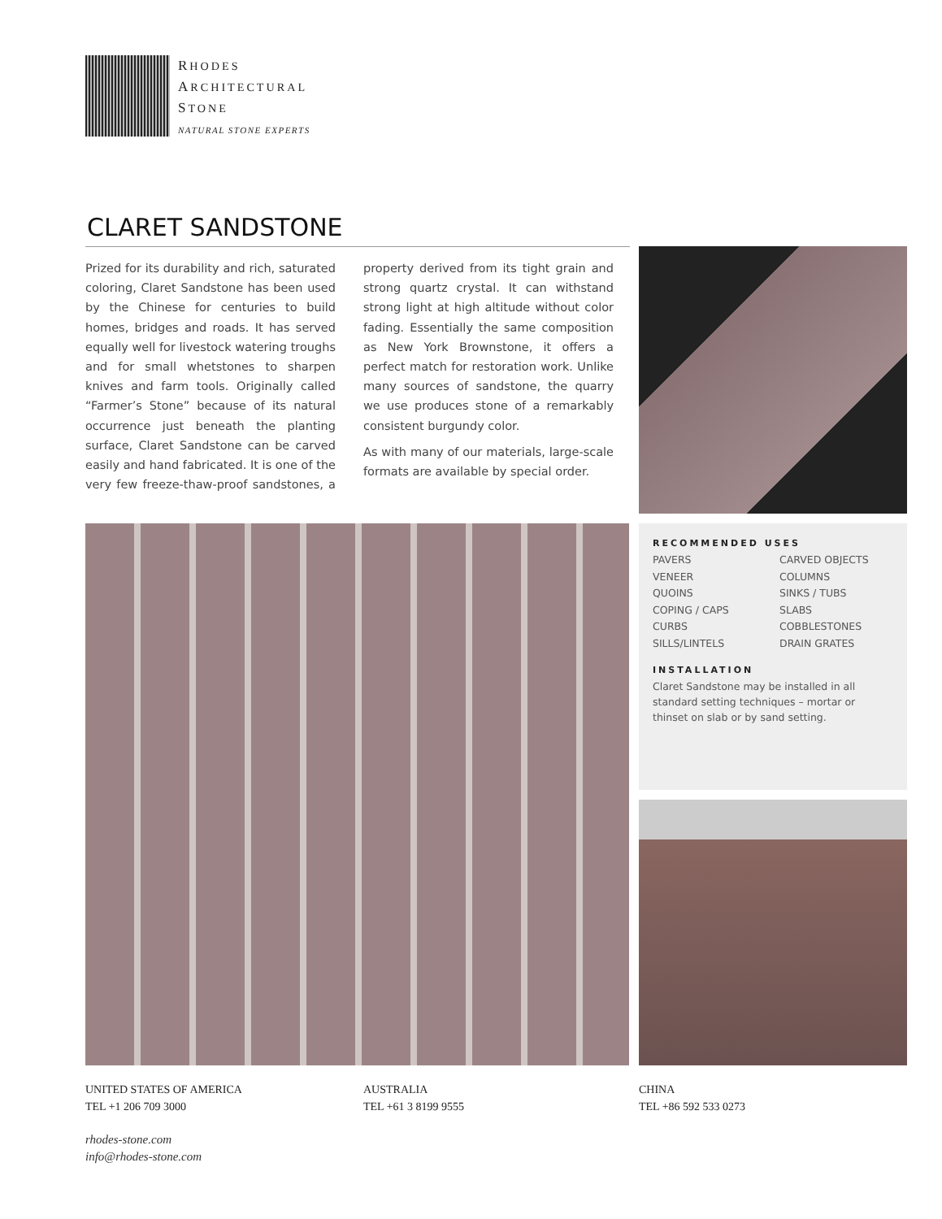RHODES
ARCHITECTURAL
STONE
NATURAL STONE EXPERTS
CLARET SANDSTONE
Prized for its durability and rich, saturated coloring, Claret Sandstone has been used by the Chinese for centuries to build homes, bridges and roads. It has served equally well for livestock watering troughs and for small whetstones to sharpen knives and farm tools. Originally called “Farmer’s Stone” because of its natural occurrence just beneath the planting surface, Claret Sandstone can be carved easily and hand fabricated. It is one of the very few freeze-thaw-proof sandstones, a property derived from its tight grain and strong quartz crystal. It can withstand strong light at high altitude without color fading. Essentially the same composition as New York Brownstone, it offers a perfect match for restoration work. Unlike many sources of sandstone, the quarry we use produces stone of a remarkably consistent burgundy color.
As with many of our materials, large-scale formats are available by special order.
RECOMMENDED USES
PAVERS CARVED OBJECTS VENEER COLUMNS QUOINS SINKS / TUBS COPING / CAPS SLABS CURBS COBBLESTONES SILLS/LINTELS DRAIN GRATES
INSTALLATION
Claret Sandstone may be installed in all standard setting techniques – mortar or thinset on slab or by sand setting.
UNITED STATES OF AMERICA
TEL +1 206 709 3000
AUSTRALIA
TEL +61 3 8199 9555
CHINA
TEL +86 592 533 0273
rhodes-stone.com
info@rhodes-stone.com